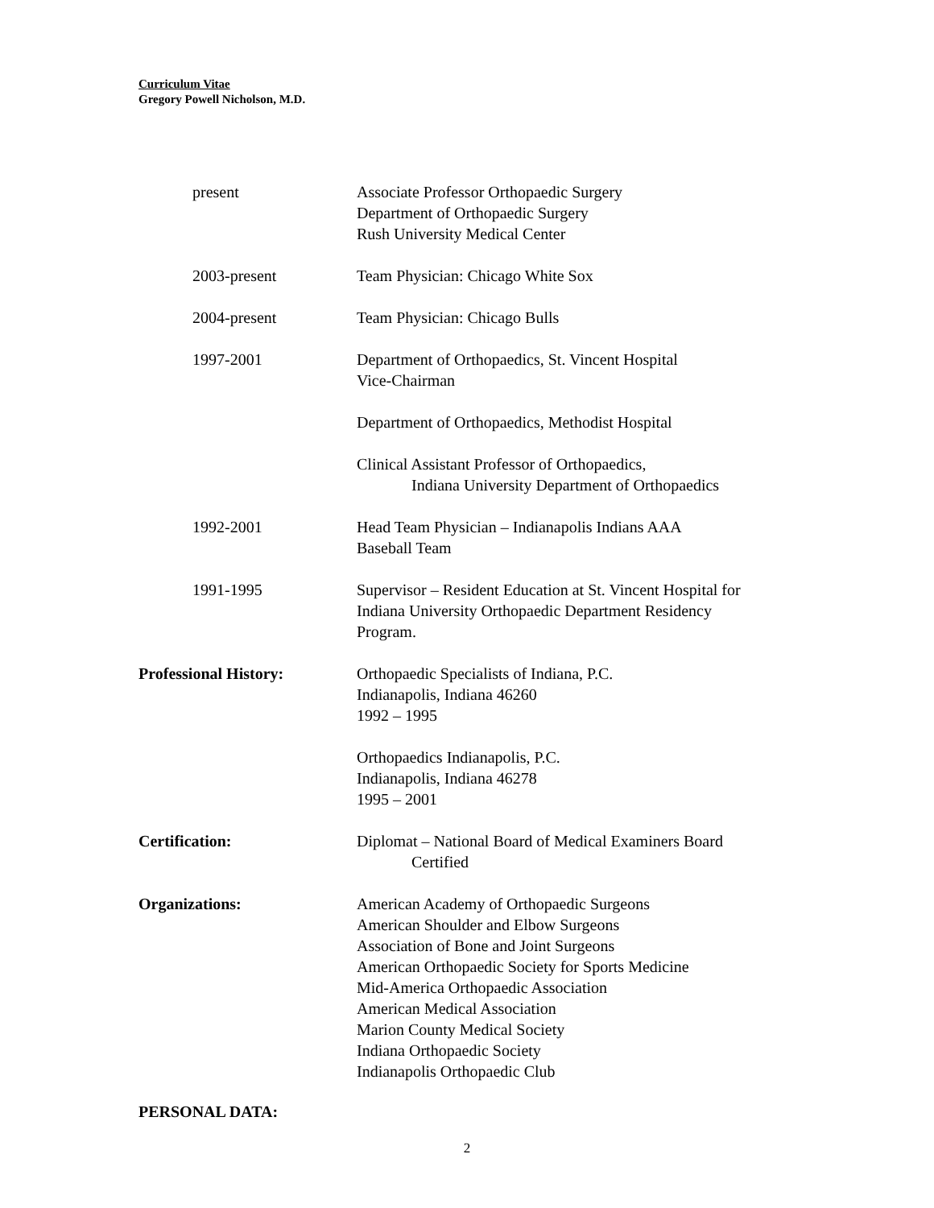Curriculum Vitae
Gregory Powell Nicholson, M.D.
present Associate Professor Orthopaedic Surgery
Department of Orthopaedic Surgery
Rush University Medical Center
2003-present Team Physician: Chicago White Sox
2004-present Team Physician: Chicago Bulls
1997-2001 Department of Orthopaedics, St. Vincent Hospital
Vice-Chairman
Department of Orthopaedics, Methodist Hospital
Clinical Assistant Professor of Orthopaedics,
Indiana University Department of Orthopaedics
1992-2001 Head Team Physician – Indianapolis Indians AAA
Baseball Team
1991-1995 Supervisor – Resident Education at St. Vincent Hospital for
Indiana University Orthopaedic Department Residency
Program.
Professional History: Orthopaedic Specialists of Indiana, P.C.
Indianapolis, Indiana 46260
1992 – 1995
Orthopaedics Indianapolis, P.C.
Indianapolis, Indiana 46278
1995 – 2001
Certification: Diplomat – National Board of Medical Examiners Board
Certified
Organizations: American Academy of Orthopaedic Surgeons
American Shoulder and Elbow Surgeons
Association of Bone and Joint Surgeons
American Orthopaedic Society for Sports Medicine
Mid-America Orthopaedic Association
American Medical Association
Marion County Medical Society
Indiana Orthopaedic Society
Indianapolis Orthopaedic Club
PERSONAL DATA:
2